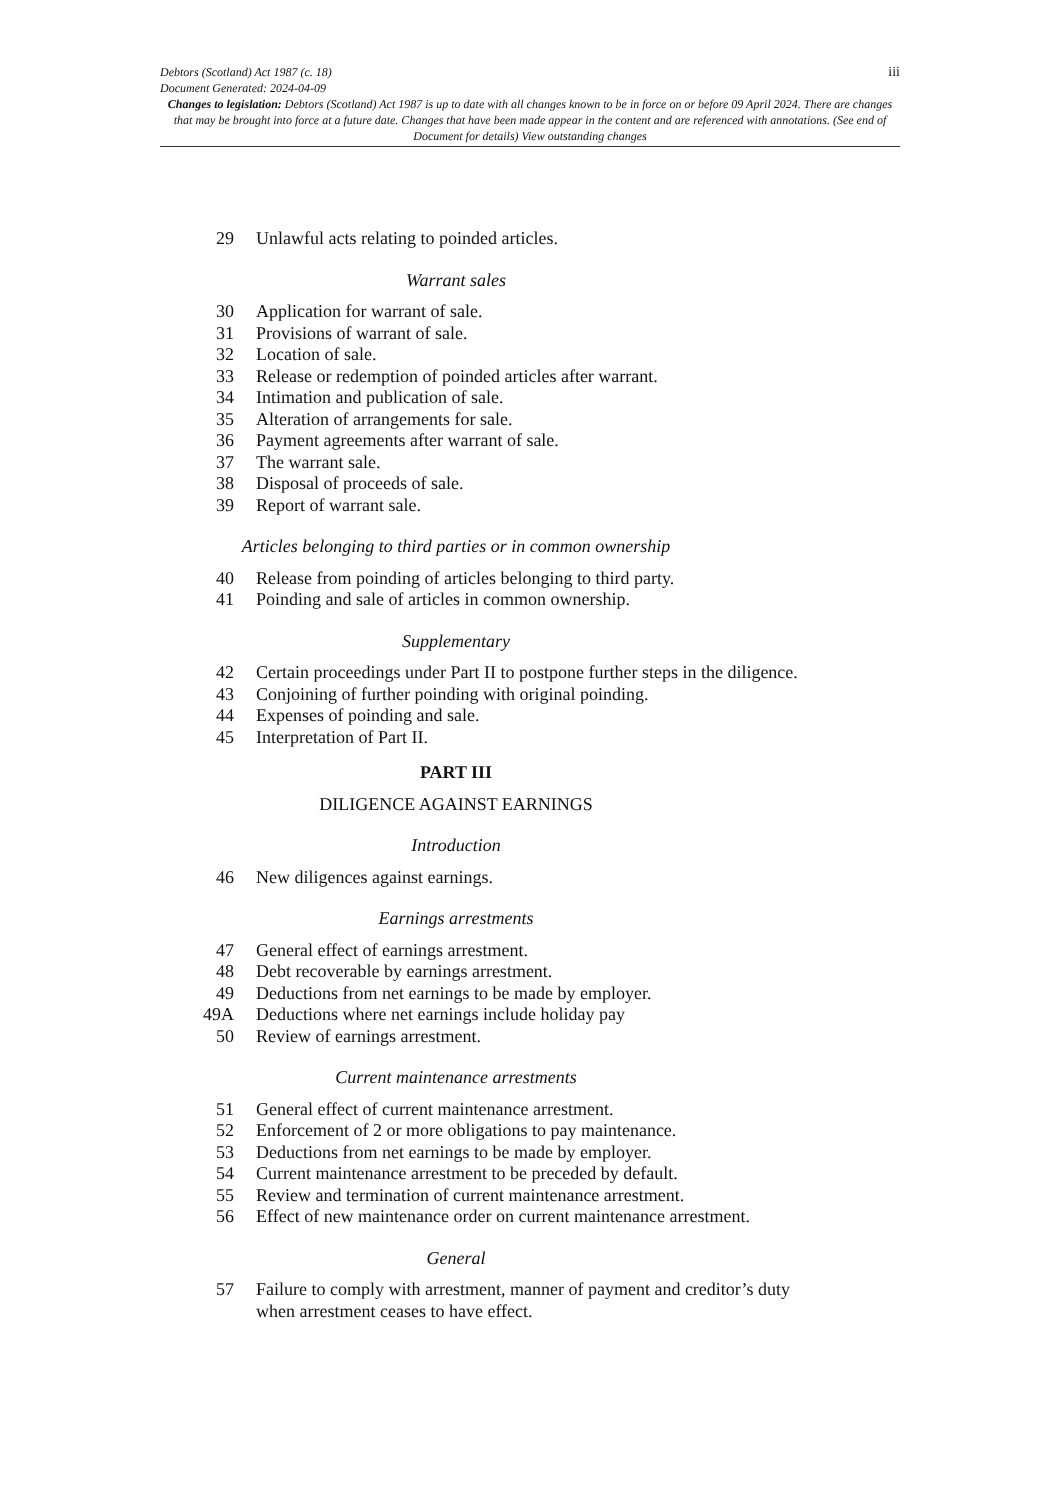iii Debtors (Scotland) Act 1987 (c. 18)
Document Generated: 2024-04-09
Changes to legislation: Debtors (Scotland) Act 1987 is up to date with all changes known to be in force on or before 09 April 2024. There are changes that may be brought into force at a future date. Changes that have been made appear in the content and are referenced with annotations. (See end of Document for details) View outstanding changes
29 Unlawful acts relating to poinded articles.
Warrant sales
30 Application for warrant of sale.
31 Provisions of warrant of sale.
32 Location of sale.
33 Release or redemption of poinded articles after warrant.
34 Intimation and publication of sale.
35 Alteration of arrangements for sale.
36 Payment agreements after warrant of sale.
37 The warrant sale.
38 Disposal of proceeds of sale.
39 Report of warrant sale.
Articles belonging to third parties or in common ownership
40 Release from poinding of articles belonging to third party.
41 Poinding and sale of articles in common ownership.
Supplementary
42 Certain proceedings under Part II to postpone further steps in the diligence.
43 Conjoining of further poinding with original poinding.
44 Expenses of poinding and sale.
45 Interpretation of Part II.
PART III
DILIGENCE AGAINST EARNINGS
Introduction
46 New diligences against earnings.
Earnings arrestments
47 General effect of earnings arrestment.
48 Debt recoverable by earnings arrestment.
49 Deductions from net earnings to be made by employer.
49A Deductions where net earnings include holiday pay
50 Review of earnings arrestment.
Current maintenance arrestments
51 General effect of current maintenance arrestment.
52 Enforcement of 2 or more obligations to pay maintenance.
53 Deductions from net earnings to be made by employer.
54 Current maintenance arrestment to be preceded by default.
55 Review and termination of current maintenance arrestment.
56 Effect of new maintenance order on current maintenance arrestment.
General
57 Failure to comply with arrestment, manner of payment and creditor’s duty when arrestment ceases to have effect.